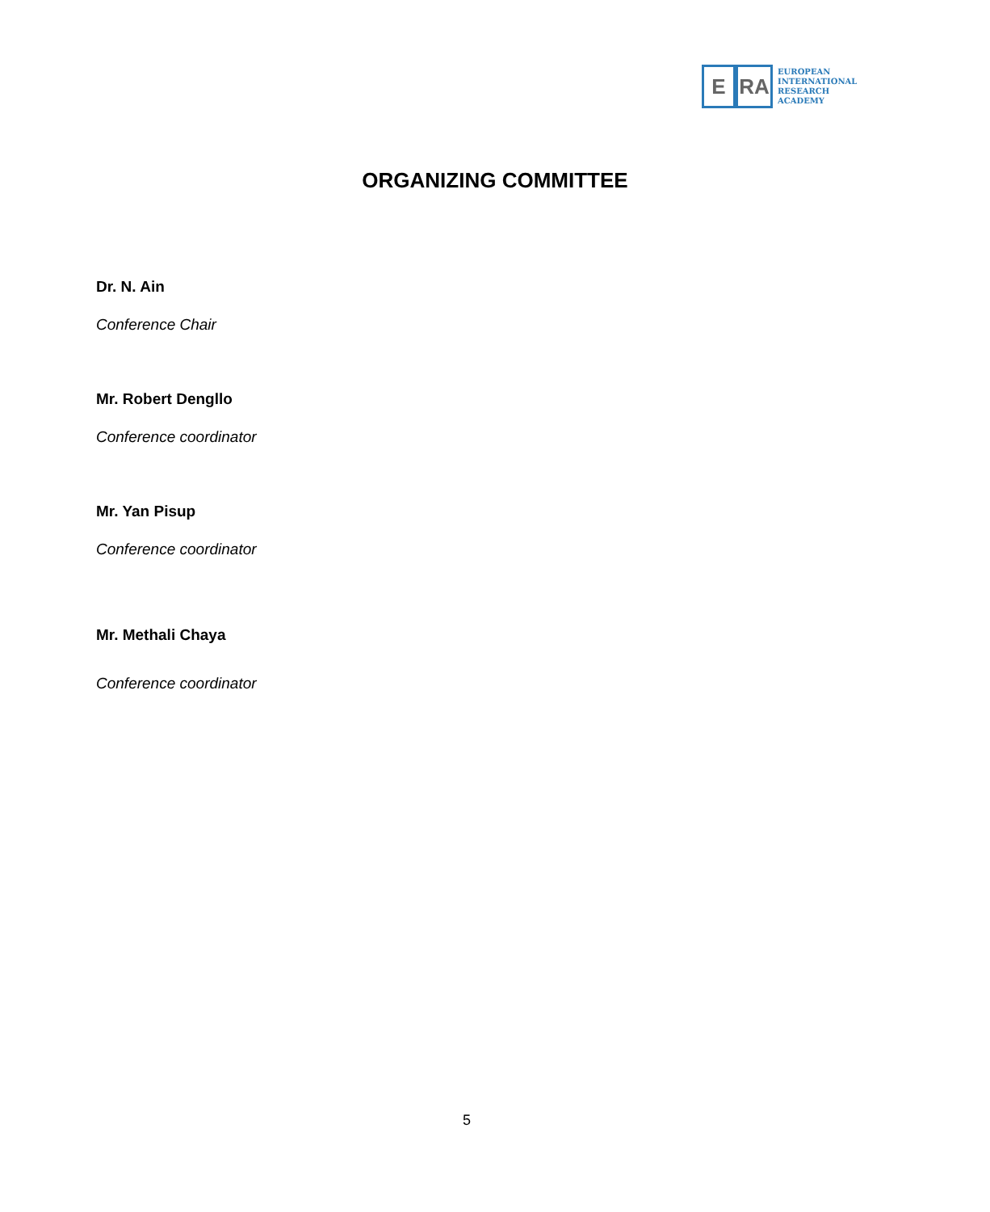E RA
EUROPEAN
INTERNATIONAL
RESEARCH
ACADEMY
ORGANIZING COMMITTEE
Dr. N. Ain
Conference Chair
Mr. Robert Dengllo
Conference coordinator
Mr. Yan Pisup
Conference coordinator
Mr. Methali Chaya
Conference coordinator
5